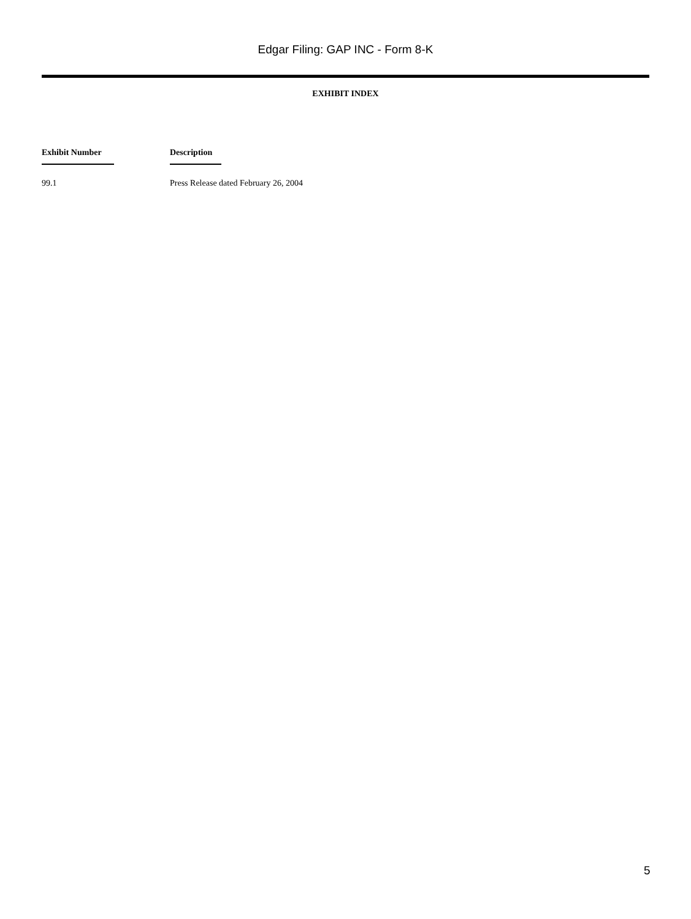Edgar Filing: GAP INC - Form 8-K
EXHIBIT INDEX
| Exhibit Number | Description |
| --- | --- |
| 99.1 | Press Release dated February 26, 2004 |
5